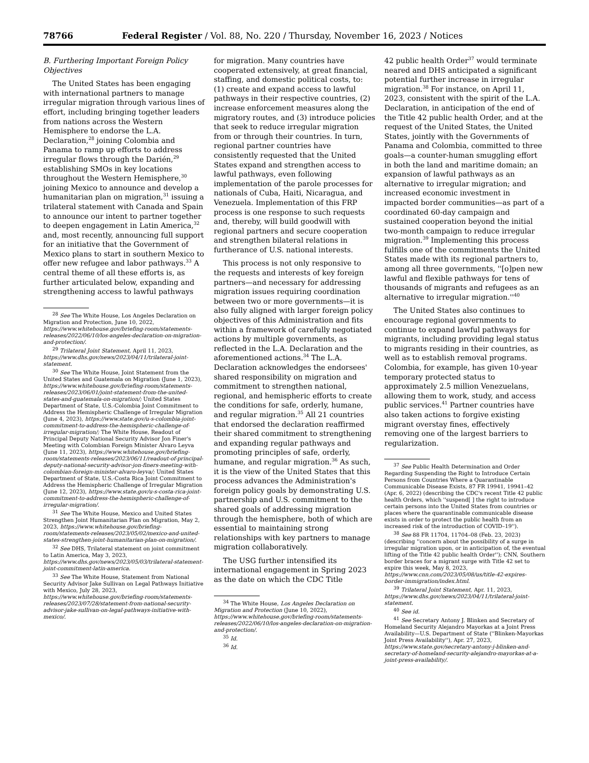78766 Federal Register / Vol. 88, No. 220 / Thursday, November 16, 2023 / Notices
B. Furthering Important Foreign Policy Objectives
The United States has been engaging with international partners to manage irregular migration through various lines of effort, including bringing together leaders from nations across the Western Hemisphere to endorse the L.A. Declaration,<sup>28</sup> joining Colombia and Panama to ramp up efforts to address irregular flows through the Darién,<sup>29</sup> establishing SMOs in key locations throughout the Western Hemisphere,<sup>30</sup> joining Mexico to announce and develop a humanitarian plan on migration,<sup>31</sup> issuing a trilateral statement with Canada and Spain to announce our intent to partner together to deepen engagement in Latin America,<sup>32</sup> and, most recently, announcing full support for an initiative that the Government of Mexico plans to start in southern Mexico to offer new refugee and labor pathways.<sup>33</sup> A central theme of all these efforts is, as further articulated below, expanding and strengthening access to lawful pathways
<sup>28</sup> See The White House, Los Angeles Declaration on Migration and Protection, June 10, 2022, https://www.whitehouse.gov/briefing-room/statements-releases/2022/06/10/los-angeles-declaration-on-migration-and-protection/.
<sup>29</sup> Trilateral Joint Statement, April 11, 2023, https://www.dhs.gov/news/2023/04/11/trilateral-joint-statement.
<sup>30</sup> See The White House, Joint Statement from the United States and Guatemala on Migration (June 1, 2023), https://www.whitehouse.gov/briefing-room/statements-releases/2023/06/01/joint-statement-from-the-united-states-and-guatemala-on-migration/; United States Department of State, U.S.-Colombia Joint Commitment to Address the Hemispheric Challenge of Irregular Migration (June 4, 2023), https://www.state.gov/u-s-colombia-joint-commitment-to-address-the-hemispheric-challenge-of-irregular-migration/; The White House, Readout of Principal Deputy National Security Advisor Jon Finer's Meeting with Colombian Foreign Minister Alvaro Leyva (June 11, 2023), https://www.whitehouse.gov/briefing-room/statements-releases/2023/06/11/readout-of-principal-deputy-national-security-advisor-jon-finers-meeting-with-colombian-foreign-minister-alvaro-leyva/; United States Department of State, U.S.-Costa Rica Joint Commitment to Address the Hemispheric Challenge of Irregular Migration (June 12, 2023), https://www.state.gov/u-s-costa-rica-joint-commitment-to-address-the-hemispheric-challenge-of-irregular-migration/.
<sup>31</sup> See The White House, Mexico and United States Strengthen Joint Humanitarian Plan on Migration, May 2, 2023, https://www.whitehouse.gov/briefing-room/statements-releases/2023/05/02/mexico-and-united-states-strengthen-joint-humanitarian-plan-on-migration/.
<sup>32</sup> See DHS, Trilateral statement on joint commitment to Latin America, May 3, 2023, https://www.dhs.gov/news/2023/05/03/trilateral-statement-joint-commitment-latin-america.
<sup>33</sup> See The White House, Statement from National Security Advisor Jake Sullivan on Legal Pathways Initiative with Mexico, July 28, 2023, https://www.whitehouse.gov/briefing-room/statements-releases/2023/07/28/statement-from-national-security-advisor-jake-sullivan-on-legal-pathways-initiative-with-mexico/.
for migration. Many countries have cooperated extensively, at great financial, staffing, and domestic political costs, to: (1) create and expand access to lawful pathways in their respective countries, (2) increase enforcement measures along the migratory routes, and (3) introduce policies that seek to reduce irregular migration from or through their countries. In turn, regional partner countries have consistently requested that the United States expand and strengthen access to lawful pathways, even following implementation of the parole processes for nationals of Cuba, Haiti, Nicaragua, and Venezuela. Implementation of this FRP process is one response to such requests and, thereby, will build goodwill with regional partners and secure cooperation and strengthen bilateral relations in furtherance of U.S. national interests.
This process is not only responsive to the requests and interests of key foreign partners—and necessary for addressing migration issues requiring coordination between two or more governments—it is also fully aligned with larger foreign policy objectives of this Administration and fits within a framework of carefully negotiated actions by multiple governments, as reflected in the L.A. Declaration and the aforementioned actions.<sup>34</sup> The L.A. Declaration acknowledges the endorsees' shared responsibility on migration and commitment to strengthen national, regional, and hemispheric efforts to create the conditions for safe, orderly, humane, and regular migration.<sup>35</sup> All 21 countries that endorsed the declaration reaffirmed their shared commitment to strengthening and expanding regular pathways and promoting principles of safe, orderly, humane, and regular migration.<sup>36</sup> As such, it is the view of the United States that this process advances the Administration's foreign policy goals by demonstrating U.S. partnership and U.S. commitment to the shared goals of addressing migration through the hemisphere, both of which are essential to maintaining strong relationships with key partners to manage migration collaboratively.
The USG further intensified its international engagement in Spring 2023 as the date on which the CDC Title
<sup>34</sup> The White House, Los Angeles Declaration on Migration and Protection (June 10, 2022), https://www.whitehouse.gov/briefing-room/statements-releases/2022/06/10/los-angeles-declaration-on-migration-and-protection/.
<sup>35</sup> Id.
<sup>36</sup> Id.
42 public health Order<sup>37</sup> would terminate neared and DHS anticipated a significant potential further increase in irregular migration.<sup>38</sup> For instance, on April 11, 2023, consistent with the spirit of the L.A. Declaration, in anticipation of the end of the Title 42 public health Order, and at the request of the United States, the United States, jointly with the Governments of Panama and Colombia, committed to three goals—a counter-human smuggling effort in both the land and maritime domain; an expansion of lawful pathways as an alternative to irregular migration; and increased economic investment in impacted border communities—as part of a coordinated 60-day campaign and sustained cooperation beyond the initial two-month campaign to reduce irregular migration.<sup>39</sup> Implementing this process fulfills one of the commitments the United States made with its regional partners to, among all three governments, ''[o]pen new lawful and flexible pathways for tens of thousands of migrants and refugees as an alternative to irregular migration.''<sup>40</sup>
The United States also continues to encourage regional governments to continue to expand lawful pathways for migrants, including providing legal status to migrants residing in their countries, as well as to establish removal programs. Colombia, for example, has given 10-year temporary protected status to approximately 2.5 million Venezuelans, allowing them to work, study, and access public services.<sup>41</sup> Partner countries have also taken actions to forgive existing migrant overstay fines, effectively removing one of the largest barriers to regularization.
<sup>37</sup> See Public Health Determination and Order Regarding Suspending the Right to Introduce Certain Persons from Countries Where a Quarantinable Communicable Disease Exists, 87 FR 19941, 19941–42 (Apr. 6, 2022) (describing the CDC's recent Title 42 public health Orders, which ''suspend[ ] the right to introduce certain persons into the United States from countries or places where the quarantinable communicable disease exists in order to protect the public health from an increased risk of the introduction of COVID–19'').
<sup>38</sup> See 88 FR 11704, 11704–08 (Feb. 23, 2023) (describing ''concern about the possibility of a surge in irregular migration upon, or in anticipation of, the eventual lifting of the Title 42 public health Order''); CNN, Southern border braces for a migrant surge with Title 42 set to expire this week, May 8, 2023, https://www.cnn.com/2023/05/08/us/title-42-expires-border-immigration/index.html.
<sup>39</sup> Trilateral Joint Statement, Apr. 11, 2023, https://www.dhs.gov/news/2023/04/11/trilateral-joint-statement.
<sup>40</sup> See id.
<sup>41</sup> See Secretary Antony J. Blinken and Secretary of Homeland Security Alejandro Mayorkas at a Joint Press Availability—U.S. Department of State (''Blinken-Mayorkas Joint Press Availability''), Apr. 27, 2023, https://www.state.gov/secretary-antony-j-blinken-and-secretary-of-homeland-security-alejandro-mayorkas-at-a-joint-press-availability/.